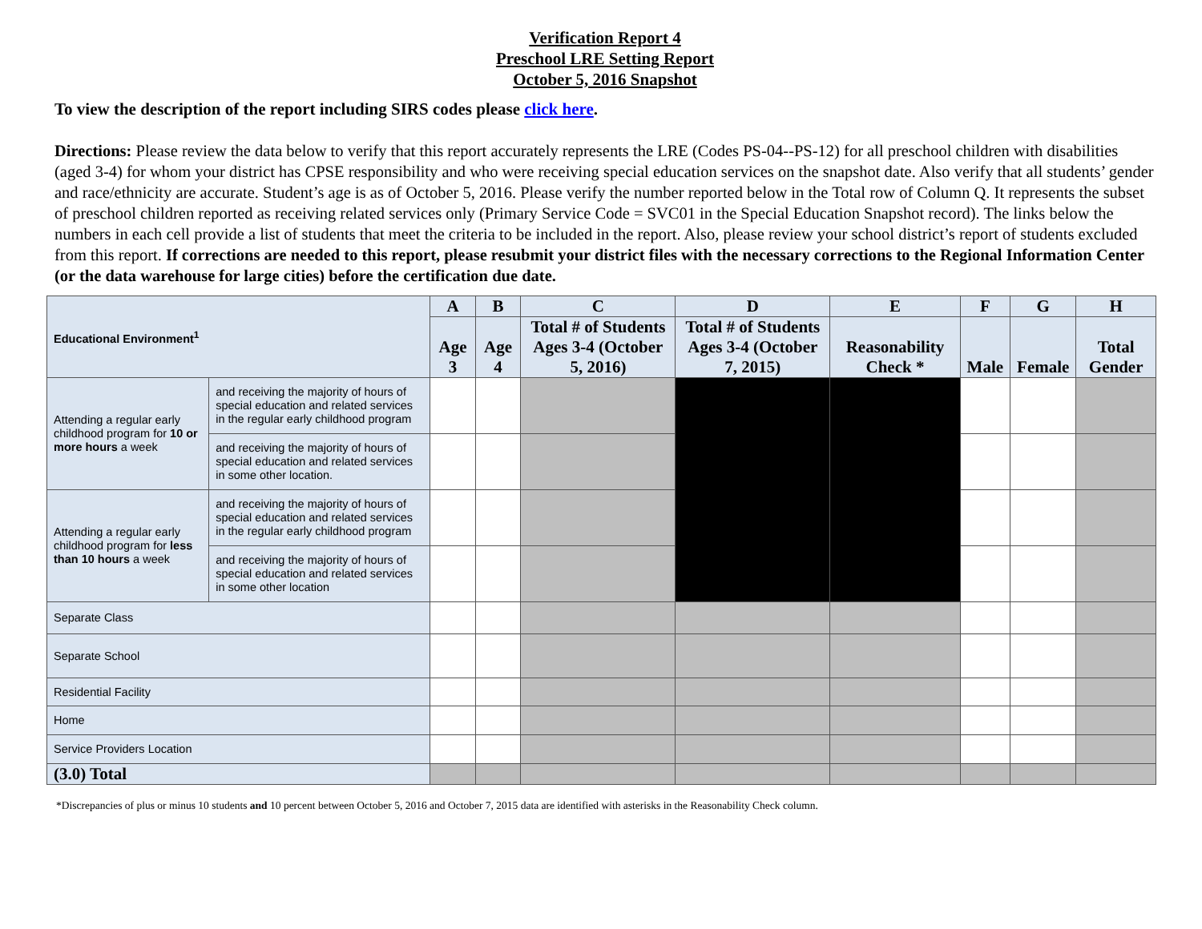Verification Report 4
Preschool LRE Setting Report
October 5, 2016 Snapshot
To view the description of the report including SIRS codes please click here.
Directions: Please review the data below to verify that this report accurately represents the LRE (Codes PS-04--PS-12) for all preschool children with disabilities (aged 3-4) for whom your district has CPSE responsibility and who were receiving special education services on the snapshot date. Also verify that all students’ gender and race/ethnicity are accurate. Student’s age is as of October 5, 2016. Please verify the number reported below in the Total row of Column Q. It represents the subset of preschool children reported as receiving related services only (Primary Service Code = SVC01 in the Special Education Snapshot record). The links below the numbers in each cell provide a list of students that meet the criteria to be included in the report. Also, please review your school district’s report of students excluded from this report. If corrections are needed to this report, please resubmit your district files with the necessary corrections to the Regional Information Center (or the data warehouse for large cities) before the certification due date.
| Educational Environment<sup>1</sup> | | A | B | C | D | E | F | G | H |
| --- | --- | --- | --- | --- | --- | --- | --- | --- | --- |
| | | Age 3 | Age 4 | Total # of Students Ages 3-4 (October 5, 2016) | Total # of Students Ages 3-4 (October 7, 2015) | Reasonability Check * | Male | Female | Total Gender |
| Attending a regular early childhood program for 10 or more hours a week | and receiving the majority of hours of special education and related services in the regular early childhood program | | | | | | | | |
| | and receiving the majority of hours of special education and related services in some other location. | | | | | | | | |
| Attending a regular early childhood program for less than 10 hours a week | and receiving the majority of hours of special education and related services in the regular early childhood program | | | | | | | | |
| | and receiving the majority of hours of special education and related services in some other location | | | | | | | | |
| Separate Class | | | | | | | | | |
| Separate School | | | | | | | | | |
| Residential Facility | | | | | | | | | |
| Home | | | | | | | | | |
| Service Providers Location | | | | | | | | | |
| (3.0) Total | | | | | | | | | |
*Discrepancies of plus or minus 10 students and 10 percent between October 5, 2016 and October 7, 2015 data are identified with asterisks in the Reasonability Check column.